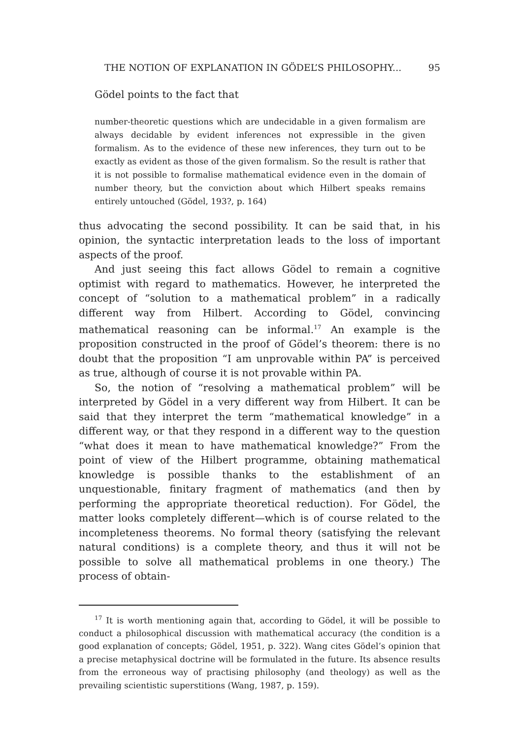THE NOTION OF EXPLANATION IN GÖDEL’S PHILOSOPHY... 95
Gödel points to the fact that
number-theoretic questions which are undecidable in a given formalism are always decidable by evident inferences not expressible in the given formalism. As to the evidence of these new inferences, they turn out to be exactly as evident as those of the given formalism. So the result is rather that it is not possible to formalise mathematical evidence even in the domain of number theory, but the conviction about which Hilbert speaks remains entirely untouched (Gödel, 193?, p. 164)
thus advocating the second possibility. It can be said that, in his opinion, the syntactic interpretation leads to the loss of important aspects of the proof.
And just seeing this fact allows Gödel to remain a cognitive optimist with regard to mathematics. However, he interpreted the concept of “solution to a mathematical problem” in a radically different way from Hilbert. According to Gödel, convincing mathematical reasoning can be informal.<sup>17</sup> An example is the proposition constructed in the proof of Gödel’s theorem: there is no doubt that the proposition “I am unprovable within PA” is perceived as true, although of course it is not provable within PA.
So, the notion of “resolving a mathematical problem” will be interpreted by Gödel in a very different way from Hilbert. It can be said that they interpret the term “mathematical knowledge” in a different way, or that they respond in a different way to the question “what does it mean to have mathematical knowledge?” From the point of view of the Hilbert programme, obtaining mathematical knowledge is possible thanks to the establishment of an unquestionable, finitary fragment of mathematics (and then by performing the appropriate theoretical reduction). For Gödel, the matter looks completely different—which is of course related to the incompleteness theorems. No formal theory (satisfying the relevant natural conditions) is a complete theory, and thus it will not be possible to solve all mathematical problems in one theory.) The process of obtain-
<sup>17</sup> It is worth mentioning again that, according to Gödel, it will be possible to conduct a philosophical discussion with mathematical accuracy (the condition is a good explanation of concepts; Gödel, 1951, p. 322). Wang cites Gödel’s opinion that a precise metaphysical doctrine will be formulated in the future. Its absence results from the erroneous way of practising philosophy (and theology) as well as the prevailing scientistic superstitions (Wang, 1987, p. 159).